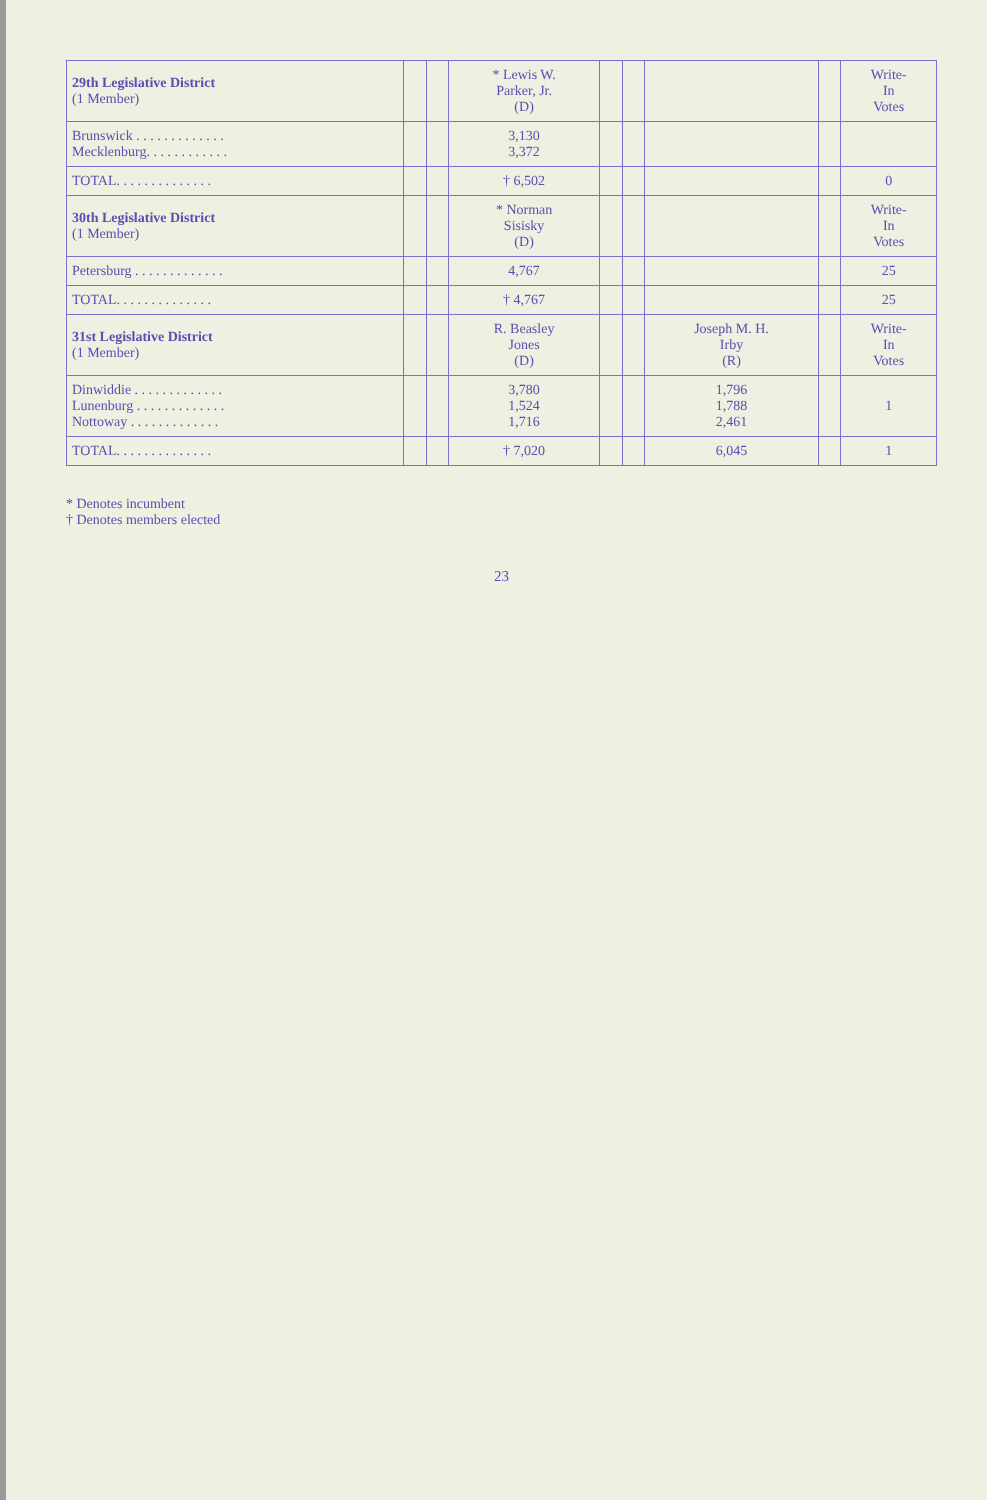| 29th Legislative District (1 Member) | | | * Lewis W. Parker, Jr. (D) | | | | | Write- In Votes |
| --- | --- | --- | --- | --- | --- | --- | --- | --- |
| Brunswick . . . . . . . . . . . . . Mecklenburg. . . . . . . . . . . . | | | 3,130 3,372 | | | | | |
| TOTAL. . . . . . . . . . . . . . | | | † 6,502 | | | | | 0 |
| 30th Legislative District (1 Member) | | | * Norman Sisisky (D) | | | | | Write- In Votes |
| Petersburg . . . . . . . . . . . . . | | | 4,767 | | | | | 25 |
| TOTAL. . . . . . . . . . . . . . | | | † 4,767 | | | | | 25 |
| 31st Legislative District (1 Member) | | | R. Beasley Jones (D) | | | Joseph M. H. Irby (R) | | Write- In Votes |
| Dinwiddie . . . . . . . . . . . . . Lunenburg . . . . . . . . . . . . . Nottoway . . . . . . . . . . . . . | | | 3,780 1,524 1,716 | | | 1,796 1,788 2,461 | | 1 |
| TOTAL. . . . . . . . . . . . . . | | | † 7,020 | | | 6,045 | | 1 |
* Denotes incumbent
† Denotes members elected
23